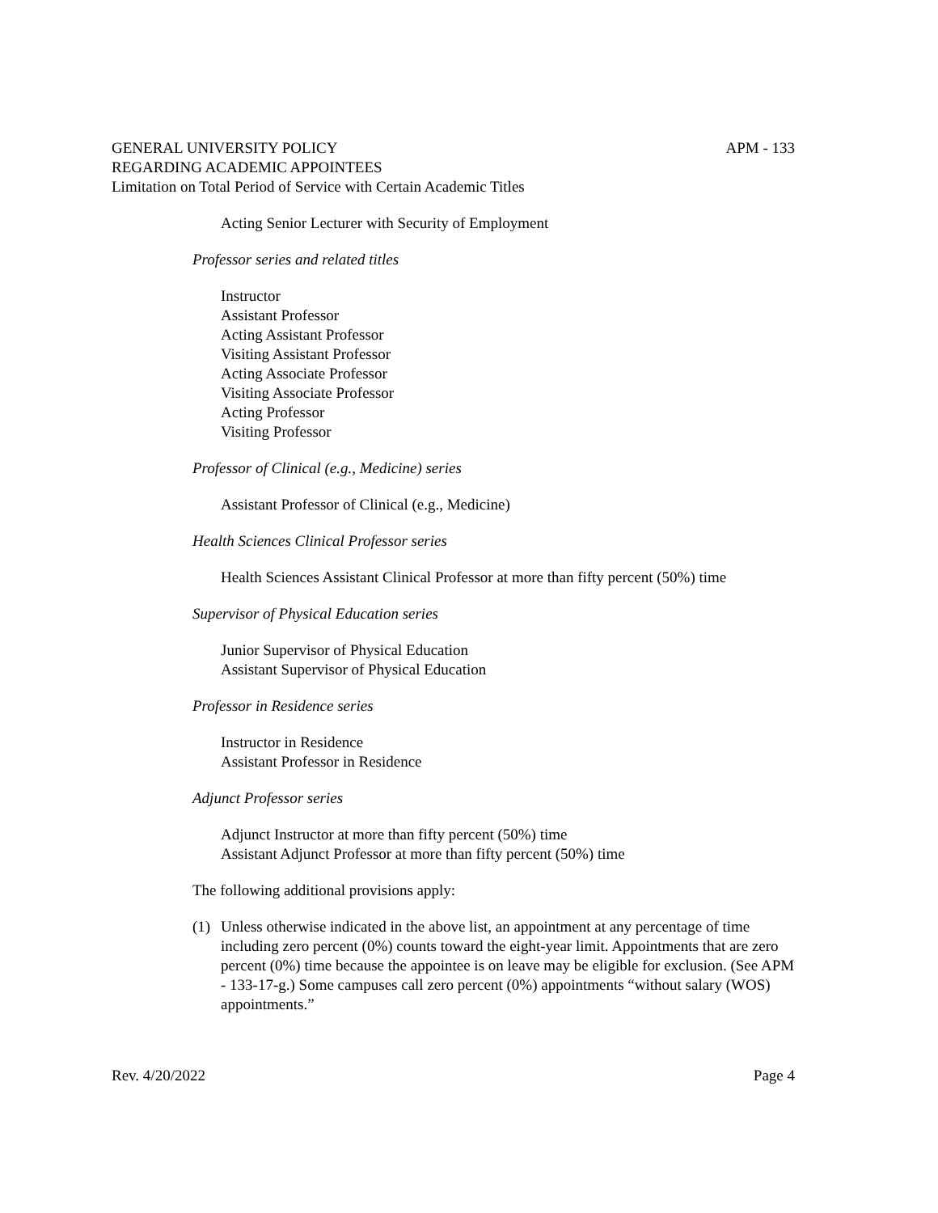GENERAL UNIVERSITY POLICY APM - 133
REGARDING ACADEMIC APPOINTEES
Limitation on Total Period of Service with Certain Academic Titles
Acting Senior Lecturer with Security of Employment
Professor series and related titles
Instructor
Assistant Professor
Acting Assistant Professor
Visiting Assistant Professor
Acting Associate Professor
Visiting Associate Professor
Acting Professor
Visiting Professor
Professor of Clinical (e.g., Medicine) series
Assistant Professor of Clinical (e.g., Medicine)
Health Sciences Clinical Professor series
Health Sciences Assistant Clinical Professor at more than fifty percent (50%) time
Supervisor of Physical Education series
Junior Supervisor of Physical Education
Assistant Supervisor of Physical Education
Professor in Residence series
Instructor in Residence
Assistant Professor in Residence
Adjunct Professor series
Adjunct Instructor at more than fifty percent (50%) time
Assistant Adjunct Professor at more than fifty percent (50%) time
The following additional provisions apply:
(1) Unless otherwise indicated in the above list, an appointment at any percentage of time including zero percent (0%) counts toward the eight-year limit. Appointments that are zero percent (0%) time because the appointee is on leave may be eligible for exclusion. (See APM - 133-17-g.) Some campuses call zero percent (0%) appointments “without salary (WOS) appointments.”
Rev. 4/20/2022 Page 4